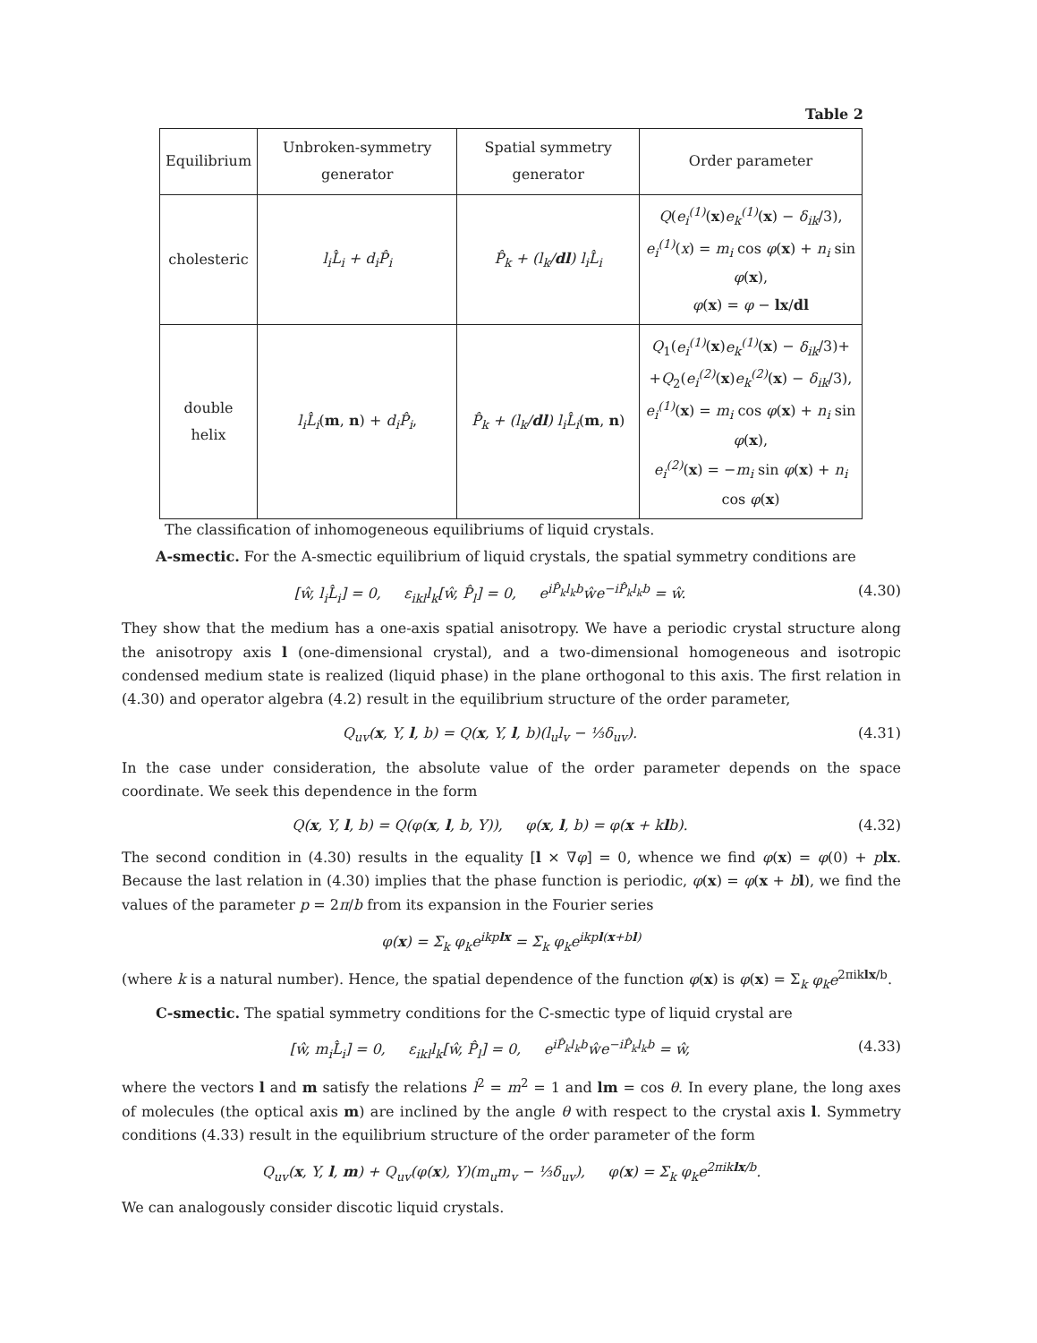Table 2
| Equilibrium | Unbroken-symmetry generator | Spatial symmetry generator | Order parameter |
| --- | --- | --- | --- |
| cholesteric | l<sub>i</sub>L̂<sub>i</sub> + d<sub>i</sub>P̂<sub>i</sub> | P̂<sub>k</sub> + (l<sub>k</sub>/ dl ) l<sub>i</sub>L̂<sub>i</sub> | Q ( e<sub>i</sub><sup>(1)</sup> ( x ) e<sub>k</sub><sup>(1)</sup> ( x ) − δ<sub>ik</sub> /3), e<sub>i</sub><sup>(1)</sup> ( x ) = m<sub>i</sub> cos φ ( x ) + n<sub>i</sub> sin φ ( x ), φ ( x ) = φ − lx / dl |
| double helix | l<sub>i</sub>L̂<sub>i</sub> ( m , n ) + d<sub>i</sub>P̂<sub>i</sub> , | P̂<sub>k</sub> + (l<sub>k</sub>/ dl ) l<sub>i</sub>L̂<sub>i</sub> ( m , n ) | Q<sub>1</sub>( e<sub>i</sub><sup>(1)</sup> ( x ) e<sub>k</sub><sup>(1)</sup> ( x ) − δ<sub>ik</sub> /3)+ + Q<sub>2</sub>( e<sub>i</sub><sup>(2)</sup> ( x ) e<sub>k</sub><sup>(2)</sup> ( x ) − δ<sub>ik</sub> /3), e<sub>i</sub><sup>(1)</sup> ( x ) = m<sub>i</sub> cos φ ( x ) + n<sub>i</sub> sin φ ( x ), e<sub>i</sub><sup>(2)</sup> ( x ) = − m<sub>i</sub> sin φ ( x ) + n<sub>i</sub> cos φ ( x ) |
The classification of inhomogeneous equilibriums of liquid crystals.
A-smectic. For the A-smectic equilibrium of liquid crystals, the spatial symmetry conditions are
[ŵ, l<sub>i</sub>L̂<sub>i</sub>] = 0, ε<sub>ikl</sub>l<sub>k</sub>[ŵ, P̂<sub>l</sub>] = 0, e<sup>iP̂<sub>k</sub>l<sub>k</sub>b</sup>ŵe<sup>−iP̂<sub>k</sub>l<sub>k</sub>b</sup> = ŵ. (4.30)
They show that the medium has a one-axis spatial anisotropy. We have a periodic crystal structure along the anisotropy axis l (one-dimensional crystal), and a two-dimensional homogeneous and isotropic condensed medium state is realized (liquid phase) in the plane orthogonal to this axis. The first relation in (4.30) and operator algebra (4.2) result in the equilibrium structure of the order parameter,
Q<sub>uv</sub>(x, Y, l, b) = Q(x, Y, l, b)(l<sub>u</sub>l<sub>v</sub> − ⅓δ<sub>uv</sub>). (4.31)
In the case under consideration, the absolute value of the order parameter depends on the space coordinate. We seek this dependence in the form
Q(x, Y, l, b) = Q(φ(x, l, b, Y)), φ(x, l, b) = φ(x + klb). (4.32)
The second condition in (4.30) results in the equality [l × ∇φ] = 0, whence we find φ(x) = φ(0) + plx. Because the last relation in (4.30) implies that the phase function is periodic, φ(x) = φ(x + bl), we find the values of the parameter p = 2π/b from its expansion in the Fourier series
φ(x) = Σ<sub>k</sub> φ<sub>k</sub>e<sup>ikplx</sup> = Σ<sub>k</sub> φ<sub>k</sub>e<sup>ikpl(x+bl)</sup>
(where k is a natural number). Hence, the spatial dependence of the function φ(x) is φ(x) = Σ<sub>k</sub> φ<sub>k</sub>e<sup>2πiklx/b</sup>.
C-smectic. The spatial symmetry conditions for the C-smectic type of liquid crystal are
[ŵ, m<sub>i</sub>L̂<sub>i</sub>] = 0, ε<sub>ikl</sub>l<sub>k</sub>[ŵ, P̂<sub>l</sub>] = 0, e<sup>iP̂<sub>k</sub>l<sub>k</sub>b</sup>ŵe<sup>−iP̂<sub>k</sub>l<sub>k</sub>b</sup> = ŵ, (4.33)
where the vectors l and m satisfy the relations l<sup>2</sup> = m<sup>2</sup> = 1 and lm = cos θ. In every plane, the long axes of molecules (the optical axis m) are inclined by the angle θ with respect to the crystal axis l. Symmetry conditions (4.33) result in the equilibrium structure of the order parameter of the form
Q<sub>uv</sub>(x, Y, l, m) + Q<sub>uv</sub>(φ(x), Y)(m<sub>u</sub>m<sub>v</sub> − ⅓δ<sub>uv</sub>), φ(x) = Σ<sub>k</sub> φ<sub>k</sub>e<sup>2πiklx/b</sup>.
We can analogously consider discotic liquid crystals.